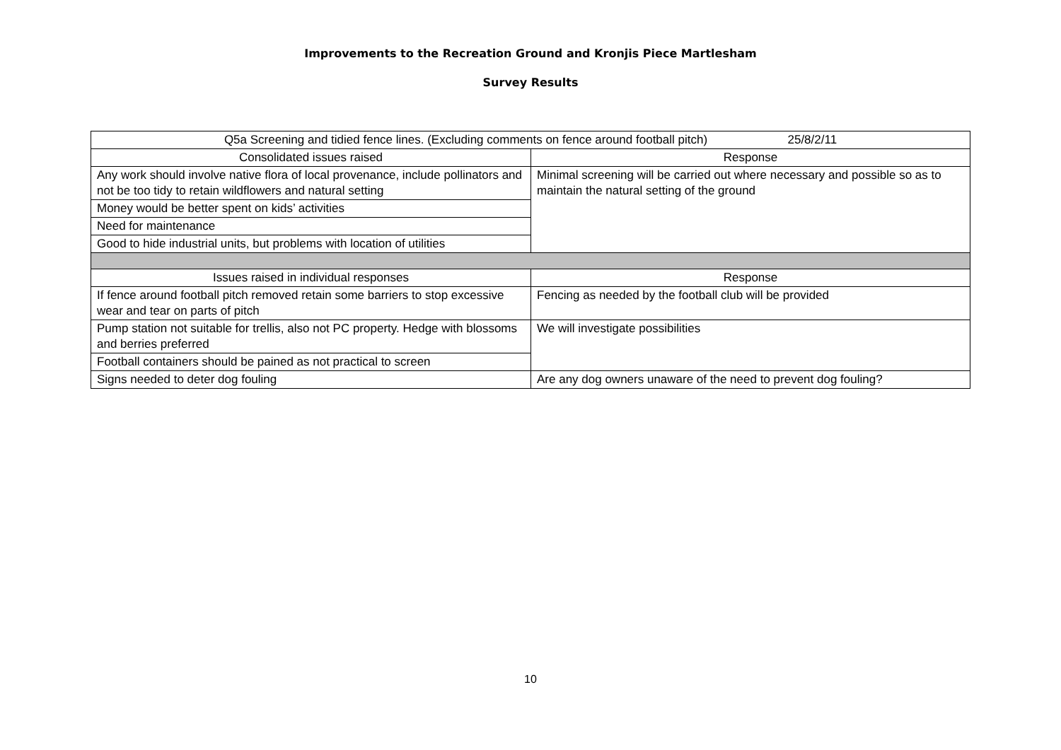Improvements to the Recreation Ground and Kronjis Piece Martlesham
Survey Results
| Q5a Screening and tidied fence lines. (Excluding comments on fence around football pitch) 25/8/2/11 | |
| --- | --- |
| Consolidated issues raised | Response |
| Any work should involve native flora of local provenance, include pollinators and not be too tidy to retain wildflowers and natural setting | Minimal screening will be carried out where necessary and possible so as to maintain the natural setting of the ground |
| Money would be better spent on kids’ activities | |
| Need for maintenance | |
| Good to hide industrial units, but problems with location of utilities | |
| Issues raised in individual responses | Response |
| If fence around football pitch removed retain some barriers to stop excessive wear and tear on parts of pitch | Fencing as needed by the football club will be provided |
| Pump station not suitable for trellis, also not PC property. Hedge with blossoms and berries preferred | We will investigate possibilities |
| Football containers should be pained as not practical to screen | |
| Signs needed to deter dog fouling | Are any dog owners unaware of the need to prevent dog fouling? |
10